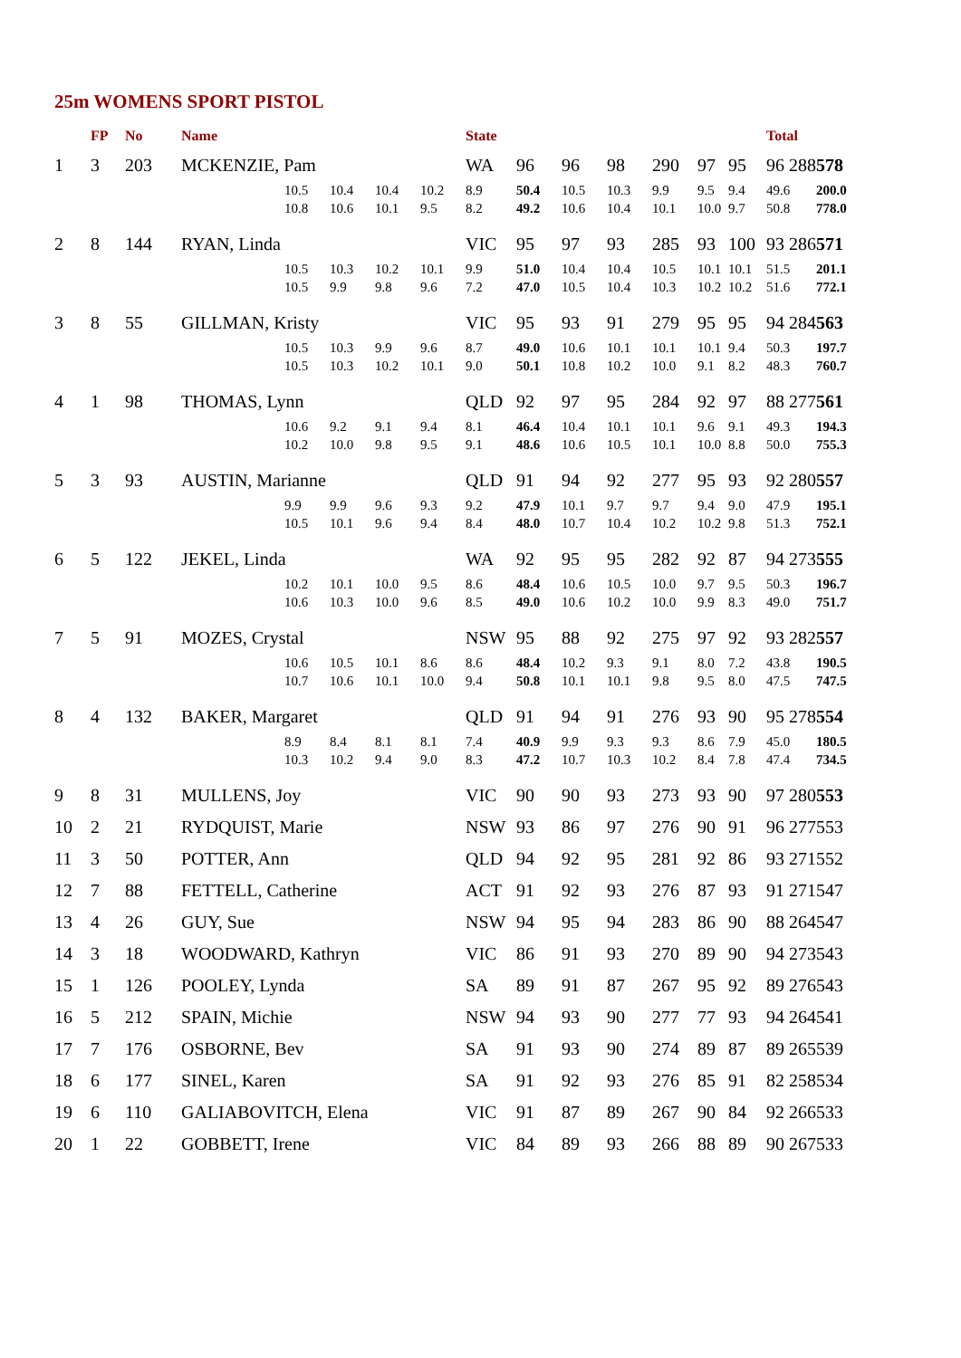25m WOMENS SPORT PISTOL
| | FP | No | Name | | | | | State | | | | | | | Total | |
| --- | --- | --- | --- | --- | --- | --- | --- | --- | --- | --- | --- | --- | --- | --- | --- | --- |
| 1 | 3 | 203 | MCKENZIE, Pam | | | | | WA | 96 | 96 | 98 | 290 | 97 | 95 | 96 288 | 578 |
| | | | | 10.5 | 10.4 | 10.4 | 10.2 | 8.9 | 50.4 | 10.5 | 10.3 | 9.9 | 9.5 | 9.4 | 49.6 | 200.0 |
| | | | | 10.8 | 10.6 | 10.1 | 9.5 | 8.2 | 49.2 | 10.6 | 10.4 | 10.1 | 10.0 | 9.7 | 50.8 | 778.0 |
| 2 | 8 | 144 | RYAN, Linda | | | | | VIC | 95 | 97 | 93 | 285 | 93 | 100 | 93 286 | 571 |
| | | | | 10.5 | 10.3 | 10.2 | 10.1 | 9.9 | 51.0 | 10.4 | 10.4 | 10.5 | 10.1 | 10.1 | 51.5 | 201.1 |
| | | | | 10.5 | 9.9 | 9.8 | 9.6 | 7.2 | 47.0 | 10.5 | 10.4 | 10.3 | 10.2 | 10.2 | 51.6 | 772.1 |
| 3 | 8 | 55 | GILLMAN, Kristy | | | | | VIC | 95 | 93 | 91 | 279 | 95 | 95 | 94 284 | 563 |
| | | | | 10.5 | 10.3 | 9.9 | 9.6 | 8.7 | 49.0 | 10.6 | 10.1 | 10.1 | 10.1 | 9.4 | 50.3 | 197.7 |
| | | | | 10.5 | 10.3 | 10.2 | 10.1 | 9.0 | 50.1 | 10.8 | 10.2 | 10.0 | 9.1 | 8.2 | 48.3 | 760.7 |
| 4 | 1 | 98 | THOMAS, Lynn | | | | | QLD | 92 | 97 | 95 | 284 | 92 | 97 | 88 277 | 561 |
| | | | | 10.6 | 9.2 | 9.1 | 9.4 | 8.1 | 46.4 | 10.4 | 10.1 | 10.1 | 9.6 | 9.1 | 49.3 | 194.3 |
| | | | | 10.2 | 10.0 | 9.8 | 9.5 | 9.1 | 48.6 | 10.6 | 10.5 | 10.1 | 10.0 | 8.8 | 50.0 | 755.3 |
| 5 | 3 | 93 | AUSTIN, Marianne | | | | | QLD | 91 | 94 | 92 | 277 | 95 | 93 | 92 280 | 557 |
| | | | | 9.9 | 9.9 | 9.6 | 9.3 | 9.2 | 47.9 | 10.1 | 9.7 | 9.7 | 9.4 | 9.0 | 47.9 | 195.1 |
| | | | | 10.5 | 10.1 | 9.6 | 9.4 | 8.4 | 48.0 | 10.7 | 10.4 | 10.2 | 10.2 | 9.8 | 51.3 | 752.1 |
| 6 | 5 | 122 | JEKEL, Linda | | | | | WA | 92 | 95 | 95 | 282 | 92 | 87 | 94 273 | 555 |
| | | | | 10.2 | 10.1 | 10.0 | 9.5 | 8.6 | 48.4 | 10.6 | 10.5 | 10.0 | 9.7 | 9.5 | 50.3 | 196.7 |
| | | | | 10.6 | 10.3 | 10.0 | 9.6 | 8.5 | 49.0 | 10.6 | 10.2 | 10.0 | 9.9 | 8.3 | 49.0 | 751.7 |
| 7 | 5 | 91 | MOZES, Crystal | | | | | NSW | 95 | 88 | 92 | 275 | 97 | 92 | 93 282 | 557 |
| | | | | 10.6 | 10.5 | 10.1 | 8.6 | 8.6 | 48.4 | 10.2 | 9.3 | 9.1 | 8.0 | 7.2 | 43.8 | 190.5 |
| | | | | 10.7 | 10.6 | 10.1 | 10.0 | 9.4 | 50.8 | 10.1 | 10.1 | 9.8 | 9.5 | 8.0 | 47.5 | 747.5 |
| 8 | 4 | 132 | BAKER, Margaret | | | | | QLD | 91 | 94 | 91 | 276 | 93 | 90 | 95 278 | 554 |
| | | | | 8.9 | 8.4 | 8.1 | 8.1 | 7.4 | 40.9 | 9.9 | 9.3 | 9.3 | 8.6 | 7.9 | 45.0 | 180.5 |
| | | | | 10.3 | 10.2 | 9.4 | 9.0 | 8.3 | 47.2 | 10.7 | 10.3 | 10.2 | 8.4 | 7.8 | 47.4 | 734.5 |
| 9 | 8 | 31 | MULLENS, Joy | | | | | VIC | 90 | 90 | 93 | 273 | 93 | 90 | 97 280 | 553 |
| 10 | 2 | 21 | RYDQUIST, Marie | | | | | NSW | 93 | 86 | 97 | 276 | 90 | 91 | 96 277 | 553 |
| 11 | 3 | 50 | POTTER, Ann | | | | | QLD | 94 | 92 | 95 | 281 | 92 | 86 | 93 271 | 552 |
| 12 | 7 | 88 | FETTELL, Catherine | | | | | ACT | 91 | 92 | 93 | 276 | 87 | 93 | 91 271 | 547 |
| 13 | 4 | 26 | GUY, Sue | | | | | NSW | 94 | 95 | 94 | 283 | 86 | 90 | 88 264 | 547 |
| 14 | 3 | 18 | WOODWARD, Kathryn | | | | | VIC | 86 | 91 | 93 | 270 | 89 | 90 | 94 273 | 543 |
| 15 | 1 | 126 | POOLEY, Lynda | | | | | SA | 89 | 91 | 87 | 267 | 95 | 92 | 89 276 | 543 |
| 16 | 5 | 212 | SPAIN, Michie | | | | | NSW | 94 | 93 | 90 | 277 | 77 | 93 | 94 264 | 541 |
| 17 | 7 | 176 | OSBORNE, Bev | | | | | SA | 91 | 93 | 90 | 274 | 89 | 87 | 89 265 | 539 |
| 18 | 6 | 177 | SINEL, Karen | | | | | SA | 91 | 92 | 93 | 276 | 85 | 91 | 82 258 | 534 |
| 19 | 6 | 110 | GALIABOVITCH, Elena | | | | | VIC | 91 | 87 | 89 | 267 | 90 | 84 | 92 266 | 533 |
| 20 | 1 | 22 | GOBBETT, Irene | | | | | VIC | 84 | 89 | 93 | 266 | 88 | 89 | 90 267 | 533 |